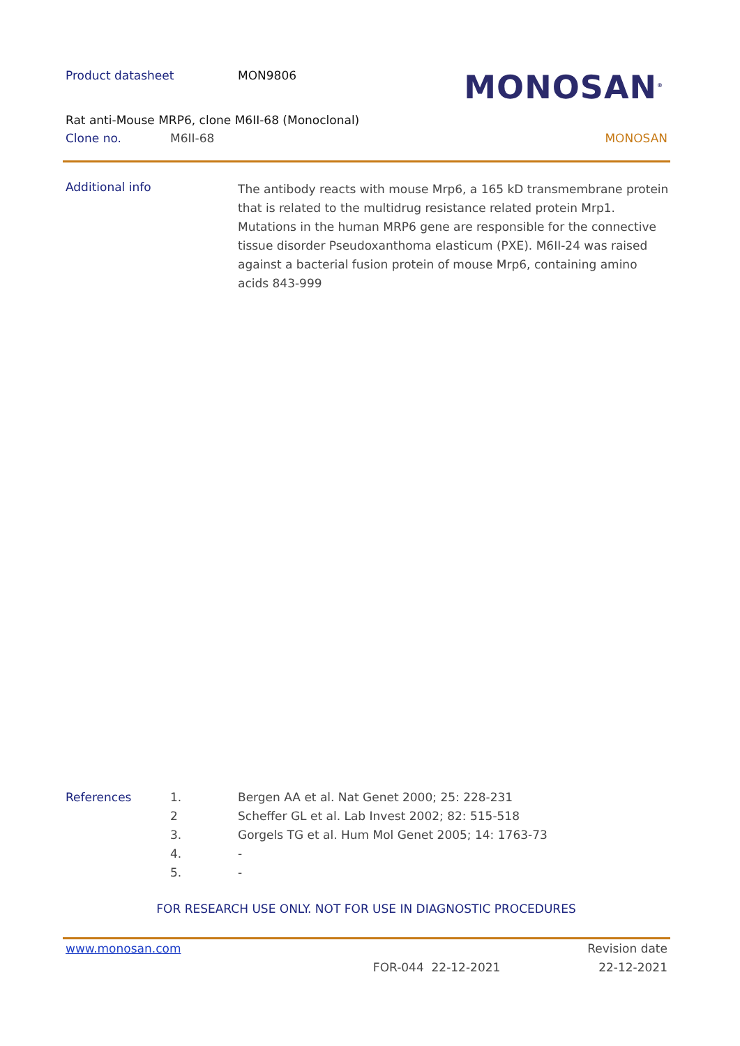Product datasheet MON9806
MONOSAN<sup>®</sup>
Rat anti-Mouse MRP6, clone M6II-68 (Monoclonal)
Clone no. M6II-68 MONOSAN
Additional info
The antibody reacts with mouse Mrp6, a 165 kD transmembrane protein that is related to the multidrug resistance related protein Mrp1. Mutations in the human MRP6 gene are responsible for the connective tissue disorder Pseudoxanthoma elasticum (PXE). M6II-24 was raised against a bacterial fusion protein of mouse Mrp6, containing amino acids 843-999
References 1. Bergen AA et al. Nat Genet 2000; 25: 228-231
2 Scheffer GL et al. Lab Invest 2002; 82: 515-518
3. Gorgels TG et al. Hum Mol Genet 2005; 14: 1763-73
4. -
5. -
FOR RESEARCH USE ONLY. NOT FOR USE IN DIAGNOSTIC PROCEDURES
www.monosan.com Revision date
FOR-044 22-12-2021 22-12-2021